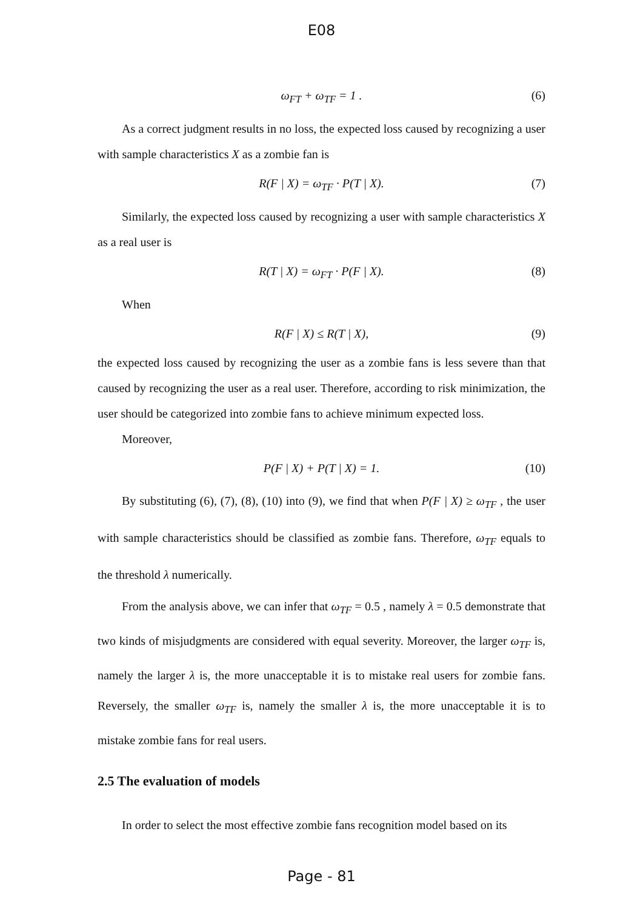E08
ω<sub>FT</sub> + ω<sub>TF</sub> = 1 . (6)
As a correct judgment results in no loss, the expected loss caused by recognizing a user with sample characteristics X as a zombie fan is
R(F | X) = ω<sub>TF</sub> · P(T | X). (7)
Similarly, the expected loss caused by recognizing a user with sample characteristics X as a real user is
R(T | X) = ω<sub>FT</sub> · P(F | X). (8)
When
R(F | X) ≤ R(T | X), (9)
the expected loss caused by recognizing the user as a zombie fans is less severe than that caused by recognizing the user as a real user. Therefore, according to risk minimization, the user should be categorized into zombie fans to achieve minimum expected loss.
Moreover,
P(F | X) + P(T | X) = 1. (10)
By substituting (6), (7), (8), (10) into (9), we find that when P(F | X) ≥ ω<sub>TF</sub> , the user with sample characteristics should be classified as zombie fans. Therefore, ω<sub>TF</sub> equals to the threshold λ numerically.
From the analysis above, we can infer that ω<sub>TF</sub> = 0.5 , namely λ = 0.5 demonstrate that two kinds of misjudgments are considered with equal severity. Moreover, the larger ω<sub>TF</sub> is, namely the larger λ is, the more unacceptable it is to mistake real users for zombie fans. Reversely, the smaller ω<sub>TF</sub> is, namely the smaller λ is, the more unacceptable it is to mistake zombie fans for real users.
2.5 The evaluation of models
In order to select the most effective zombie fans recognition model based on its
Page - 81